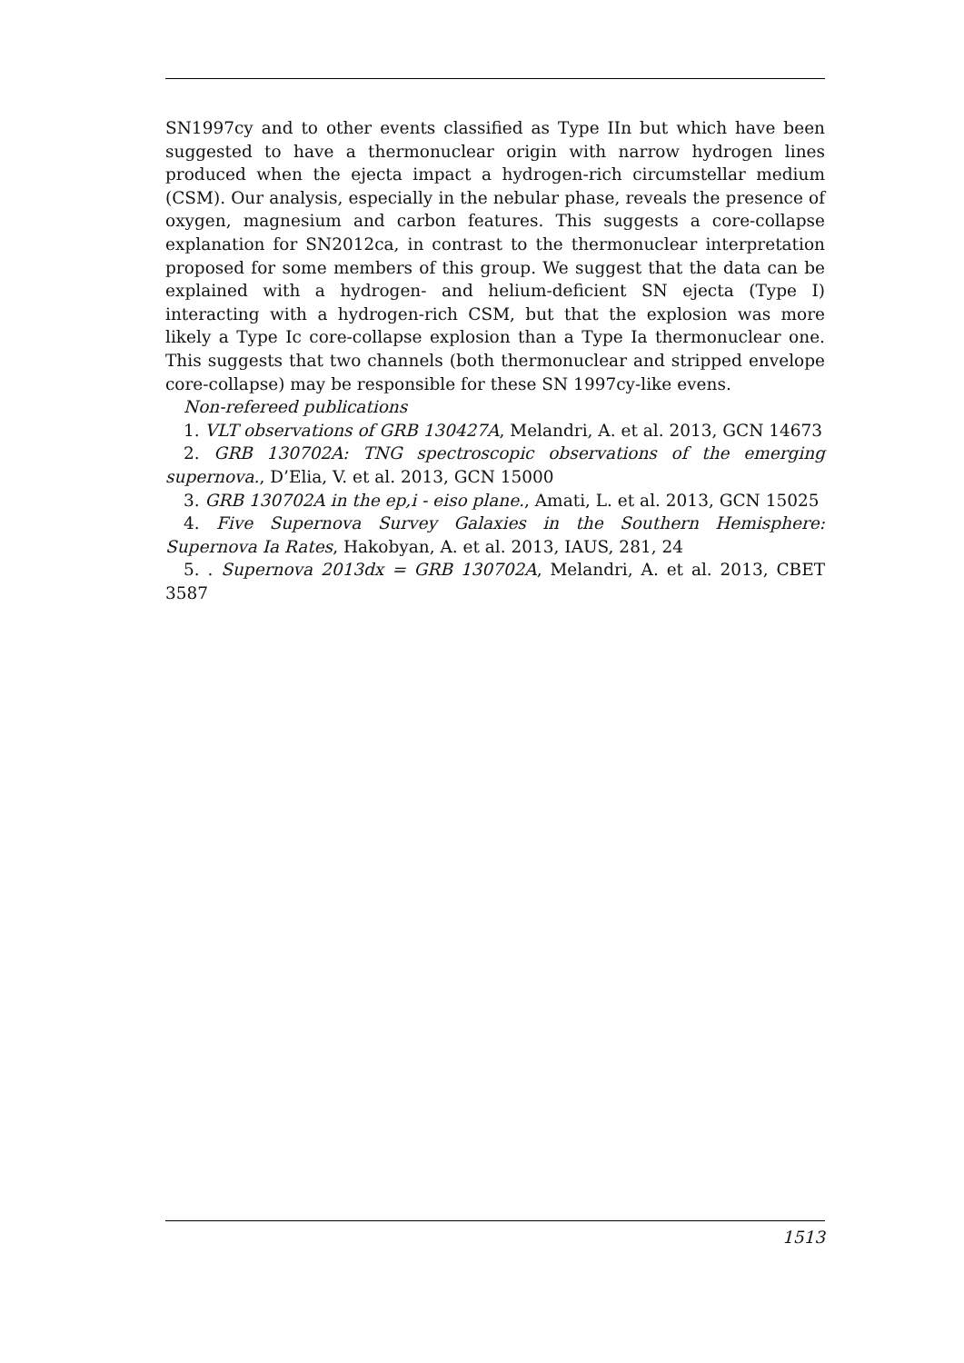SN1997cy and to other events classified as Type IIn but which have been suggested to have a thermonuclear origin with narrow hydrogen lines produced when the ejecta impact a hydrogen-rich circumstellar medium (CSM). Our analysis, especially in the nebular phase, reveals the presence of oxygen, magnesium and carbon features. This suggests a core-collapse explanation for SN2012ca, in contrast to the thermonuclear interpretation proposed for some members of this group. We suggest that the data can be explained with a hydrogen- and helium-deficient SN ejecta (Type I) interacting with a hydrogen-rich CSM, but that the explosion was more likely a Type Ic core-collapse explosion than a Type Ia thermonuclear one. This suggests that two channels (both thermonuclear and stripped envelope core-collapse) may be responsible for these SN 1997cy-like evens.
Non-refereed publications
1. VLT observations of GRB 130427A, Melandri, A. et al. 2013, GCN 14673
2. GRB 130702A: TNG spectroscopic observations of the emerging supernova., D’Elia, V. et al. 2013, GCN 15000
3. GRB 130702A in the ep,i - eiso plane., Amati, L. et al. 2013, GCN 15025
4. Five Supernova Survey Galaxies in the Southern Hemisphere: Supernova Ia Rates, Hakobyan, A. et al. 2013, IAUS, 281, 24
5. . Supernova 2013dx = GRB 130702A, Melandri, A. et al. 2013, CBET 3587
1513